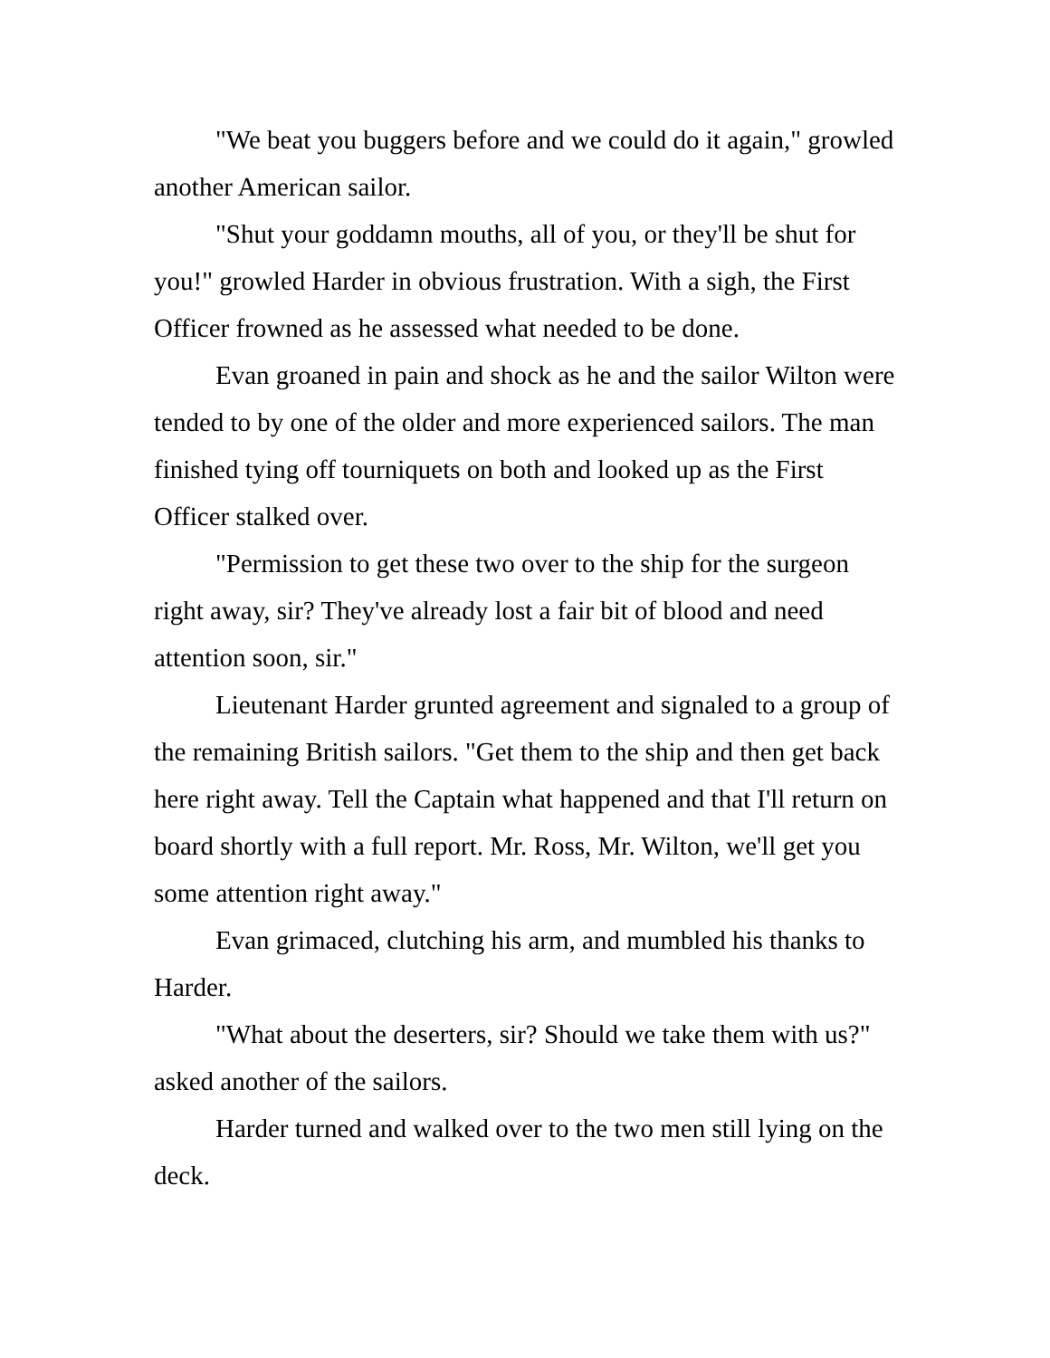"We beat you buggers before and we could do it again," growled another American sailor.
"Shut your goddamn mouths, all of you, or they'll be shut for you!" growled Harder in obvious frustration. With a sigh, the First Officer frowned as he assessed what needed to be done.
Evan groaned in pain and shock as he and the sailor Wilton were tended to by one of the older and more experienced sailors. The man finished tying off tourniquets on both and looked up as the First Officer stalked over.
"Permission to get these two over to the ship for the surgeon right away, sir? They've already lost a fair bit of blood and need attention soon, sir."
Lieutenant Harder grunted agreement and signaled to a group of the remaining British sailors. "Get them to the ship and then get back here right away. Tell the Captain what happened and that I'll return on board shortly with a full report. Mr. Ross, Mr. Wilton, we'll get you some attention right away."
Evan grimaced, clutching his arm, and mumbled his thanks to Harder.
"What about the deserters, sir? Should we take them with us?" asked another of the sailors.
Harder turned and walked over to the two men still lying on the deck.